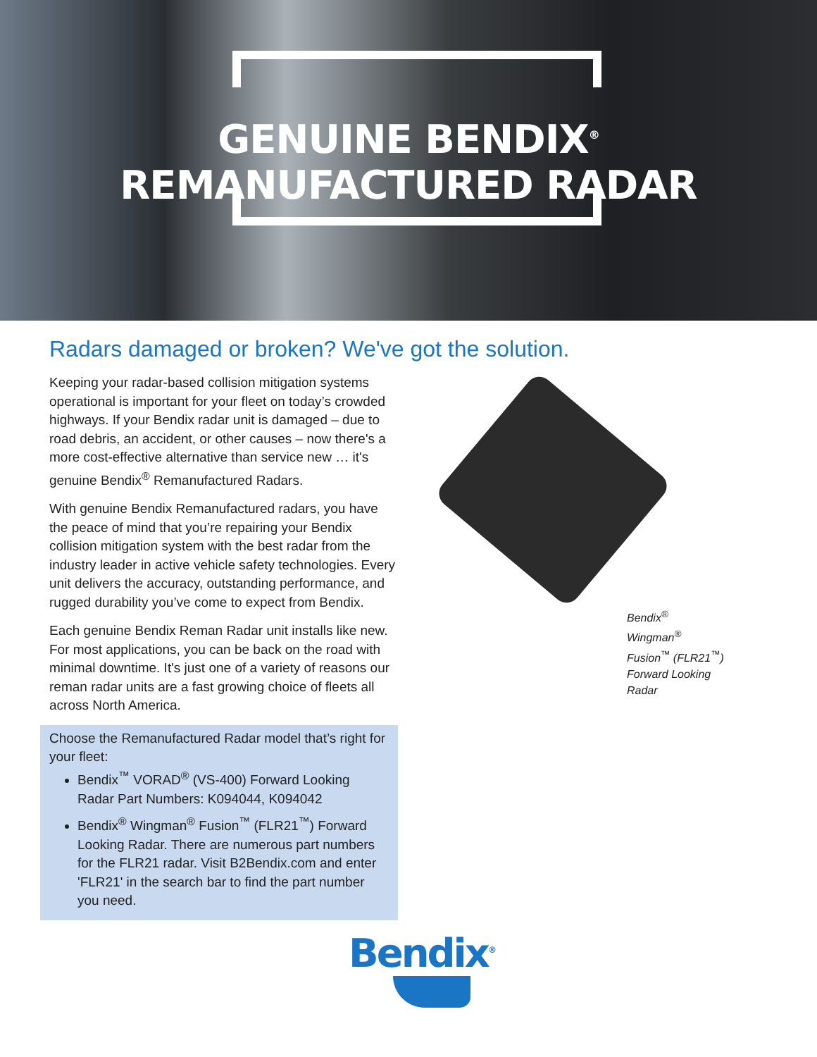GENUINE BENDIX<sup>®</sup>
REMANUFACTURED RADAR
Radars damaged or broken? We've got the solution.
Keeping your radar-based collision mitigation systems operational is important for your fleet on today’s crowded highways. If your Bendix radar unit is damaged – due to road debris, an accident, or other causes – now there's a more cost-effective alternative than service new … it's genuine Bendix<sup>®</sup> Remanufactured Radars.
With genuine Bendix Remanufactured radars, you have the peace of mind that you’re repairing your Bendix collision mitigation system with the best radar from the industry leader in active vehicle safety technologies. Every unit delivers the accuracy, outstanding performance, and rugged durability you’ve come to expect from Bendix.
Each genuine Bendix Reman Radar unit installs like new. For most applications, you can be back on the road with minimal downtime. It's just one of a variety of reasons our reman radar units are a fast growing choice of fleets all across North America.
Choose the Remanufactured Radar model that’s right for your fleet:
Bendix<sup>™</sup> VORAD<sup>®</sup> (VS-400) Forward Looking Radar Part Numbers: K094044, K094042
Bendix<sup>®</sup> Wingman<sup>®</sup> Fusion<sup>™</sup> (FLR21<sup>™</sup>) Forward Looking Radar. There are numerous part numbers for the FLR21 radar. Visit B2Bendix.com and enter 'FLR21' in the search bar to find the part number you need.
Bendix<sup>®</sup> Wingman<sup>®</sup> Fusion<sup>™</sup> (FLR21<sup>™</sup>) Forward Looking Radar
Bendix<sup>®</sup>